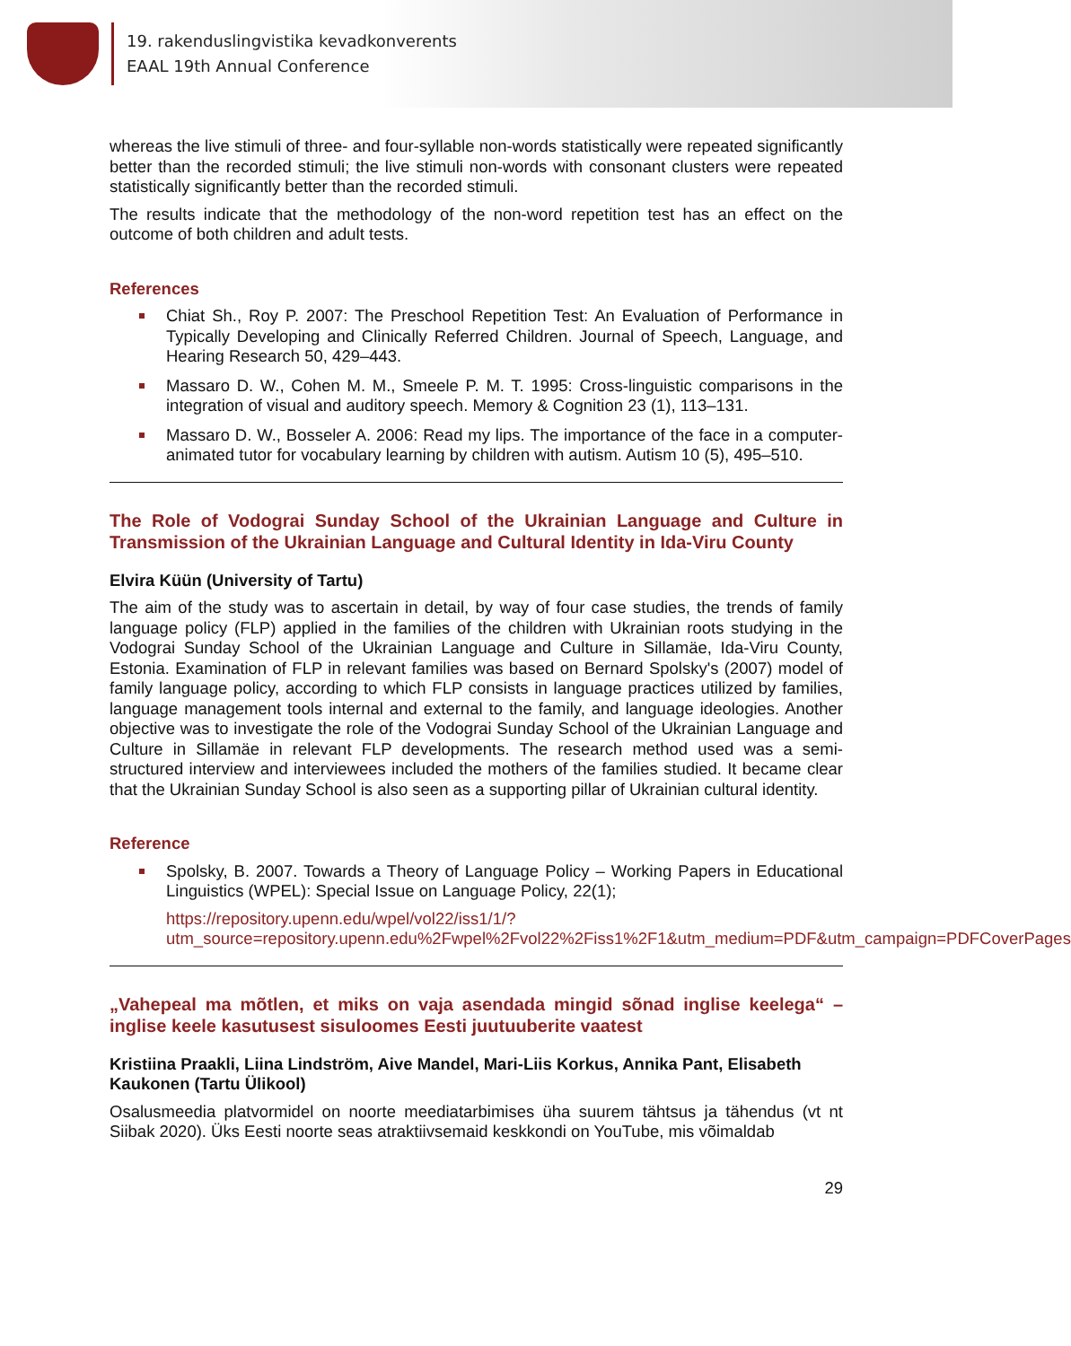19. rakenduslingvistika kevadkonverents
EAAL 19th Annual Conference
whereas the live stimuli of three- and four-syllable non-words statistically were repeated significantly better than the recorded stimuli; the live stimuli non-words with consonant clusters were repeated statistically significantly better than the recorded stimuli.
The results indicate that the methodology of the non-word repetition test has an effect on the outcome of both children and adult tests.
References
Chiat Sh., Roy P. 2007: The Preschool Repetition Test: An Evaluation of Performance in Typically Developing and Clinically Referred Children. Journal of Speech, Language, and Hearing Research 50, 429–443.
Massaro D. W., Cohen M. M., Smeele P. M. T. 1995: Cross-linguistic comparisons in the integration of visual and auditory speech. Memory & Cognition 23 (1), 113–131.
Massaro D. W., Bosseler A. 2006: Read my lips. The importance of the face in a computer-animated tutor for vocabulary learning by children with autism. Autism 10 (5), 495–510.
The Role of Vodograi Sunday School of the Ukrainian Language and Culture in Transmission of the Ukrainian Language and Cultural Identity in Ida-Viru County
Elvira Küün (University of Tartu)
The aim of the study was to ascertain in detail, by way of four case studies, the trends of family language policy (FLP) applied in the families of the children with Ukrainian roots studying in the Vodograi Sunday School of the Ukrainian Language and Culture in Sillamäe, Ida-Viru County, Estonia. Examination of FLP in relevant families was based on Bernard Spolsky's (2007) model of family language policy, according to which FLP consists in language practices utilized by families, language management tools internal and external to the family, and language ideologies. Another objective was to investigate the role of the Vodograi Sunday School of the Ukrainian Language and Culture in Sillamäe in relevant FLP developments. The research method used was a semi-structured interview and interviewees included the mothers of the families studied. It became clear that the Ukrainian Sunday School is also seen as a supporting pillar of Ukrainian cultural identity.
Reference
Spolsky, B. 2007. Towards a Theory of Language Policy – Working Papers in Educational Linguistics (WPEL): Special Issue on Language Policy, 22(1);
https://repository.upenn.edu/wpel/vol22/iss1/1/?utm_source=repository.upenn.edu%2Fwpel%2Fvol22%2Fiss1%2F1&utm_medium=PDF&utm_campaign=PDFCoverPages
„Vahepeal ma mõtlen, et miks on vaja asendada mingid sõnad inglise keelega“ – inglise keele kasutusest sisuloomes Eesti juutuuberite vaatest
Kristiina Praakli, Liina Lindström, Aive Mandel, Mari-Liis Korkus, Annika Pant, Elisabeth Kaukonen (Tartu Ülikool)
Osalusmeedia platvormidel on noorte meediatarbimises üha suurem tähtsus ja tähendus (vt nt Siibak 2020). Üks Eesti noorte seas atraktiivsemaid keskkondi on YouTube, mis võimaldab
29